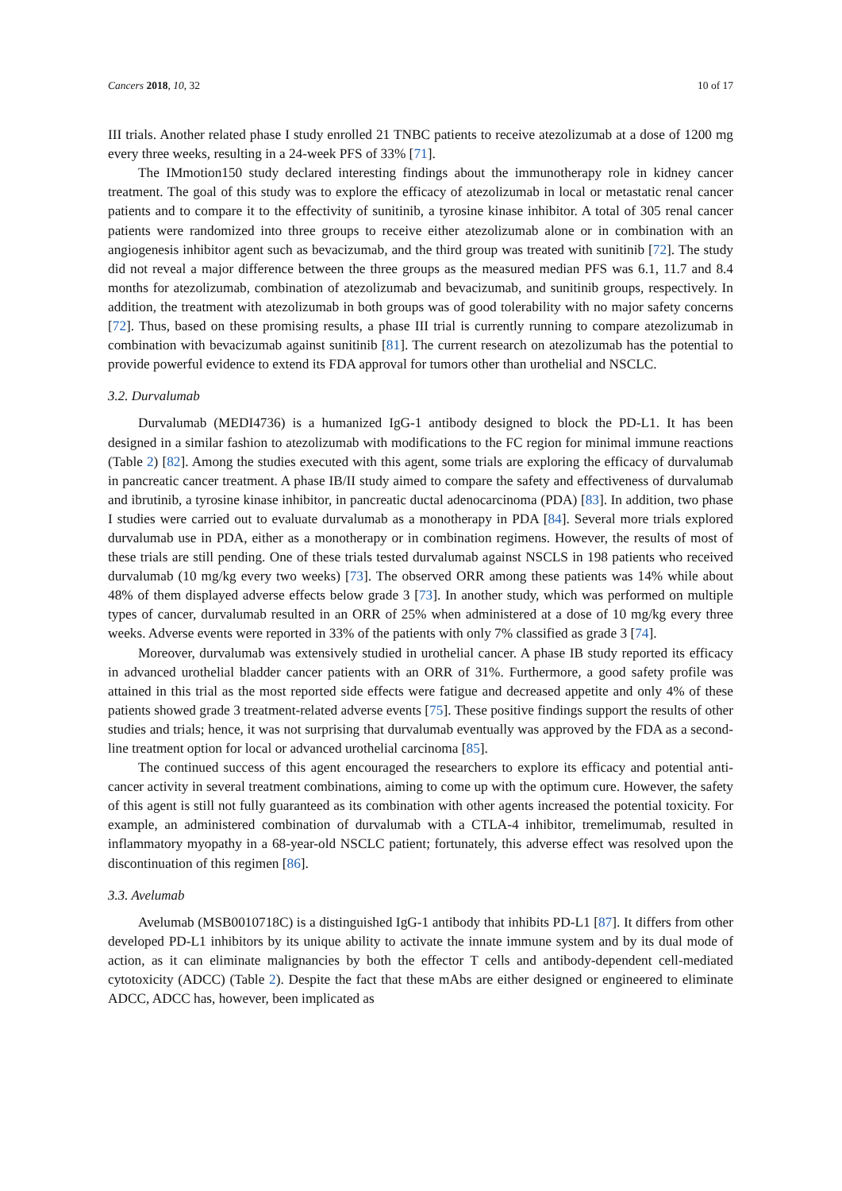Cancers 2018, 10, 32 10 of 17
III trials. Another related phase I study enrolled 21 TNBC patients to receive atezolizumab at a dose of 1200 mg every three weeks, resulting in a 24-week PFS of 33% [71].
The IMmotion150 study declared interesting findings about the immunotherapy role in kidney cancer treatment. The goal of this study was to explore the efficacy of atezolizumab in local or metastatic renal cancer patients and to compare it to the effectivity of sunitinib, a tyrosine kinase inhibitor. A total of 305 renal cancer patients were randomized into three groups to receive either atezolizumab alone or in combination with an angiogenesis inhibitor agent such as bevacizumab, and the third group was treated with sunitinib [72]. The study did not reveal a major difference between the three groups as the measured median PFS was 6.1, 11.7 and 8.4 months for atezolizumab, combination of atezolizumab and bevacizumab, and sunitinib groups, respectively. In addition, the treatment with atezolizumab in both groups was of good tolerability with no major safety concerns [72]. Thus, based on these promising results, a phase III trial is currently running to compare atezolizumab in combination with bevacizumab against sunitinib [81]. The current research on atezolizumab has the potential to provide powerful evidence to extend its FDA approval for tumors other than urothelial and NSCLC.
3.2. Durvalumab
Durvalumab (MEDI4736) is a humanized IgG-1 antibody designed to block the PD-L1. It has been designed in a similar fashion to atezolizumab with modifications to the FC region for minimal immune reactions (Table 2) [82]. Among the studies executed with this agent, some trials are exploring the efficacy of durvalumab in pancreatic cancer treatment. A phase IB/II study aimed to compare the safety and effectiveness of durvalumab and ibrutinib, a tyrosine kinase inhibitor, in pancreatic ductal adenocarcinoma (PDA) [83]. In addition, two phase I studies were carried out to evaluate durvalumab as a monotherapy in PDA [84]. Several more trials explored durvalumab use in PDA, either as a monotherapy or in combination regimens. However, the results of most of these trials are still pending. One of these trials tested durvalumab against NSCLS in 198 patients who received durvalumab (10 mg/kg every two weeks) [73]. The observed ORR among these patients was 14% while about 48% of them displayed adverse effects below grade 3 [73]. In another study, which was performed on multiple types of cancer, durvalumab resulted in an ORR of 25% when administered at a dose of 10 mg/kg every three weeks. Adverse events were reported in 33% of the patients with only 7% classified as grade 3 [74].
Moreover, durvalumab was extensively studied in urothelial cancer. A phase IB study reported its efficacy in advanced urothelial bladder cancer patients with an ORR of 31%. Furthermore, a good safety profile was attained in this trial as the most reported side effects were fatigue and decreased appetite and only 4% of these patients showed grade 3 treatment-related adverse events [75]. These positive findings support the results of other studies and trials; hence, it was not surprising that durvalumab eventually was approved by the FDA as a second-line treatment option for local or advanced urothelial carcinoma [85].
The continued success of this agent encouraged the researchers to explore its efficacy and potential anti-cancer activity in several treatment combinations, aiming to come up with the optimum cure. However, the safety of this agent is still not fully guaranteed as its combination with other agents increased the potential toxicity. For example, an administered combination of durvalumab with a CTLA-4 inhibitor, tremelimumab, resulted in inflammatory myopathy in a 68-year-old NSCLC patient; fortunately, this adverse effect was resolved upon the discontinuation of this regimen [86].
3.3. Avelumab
Avelumab (MSB0010718C) is a distinguished IgG-1 antibody that inhibits PD-L1 [87]. It differs from other developed PD-L1 inhibitors by its unique ability to activate the innate immune system and by its dual mode of action, as it can eliminate malignancies by both the effector T cells and antibody-dependent cell-mediated cytotoxicity (ADCC) (Table 2). Despite the fact that these mAbs are either designed or engineered to eliminate ADCC, ADCC has, however, been implicated as